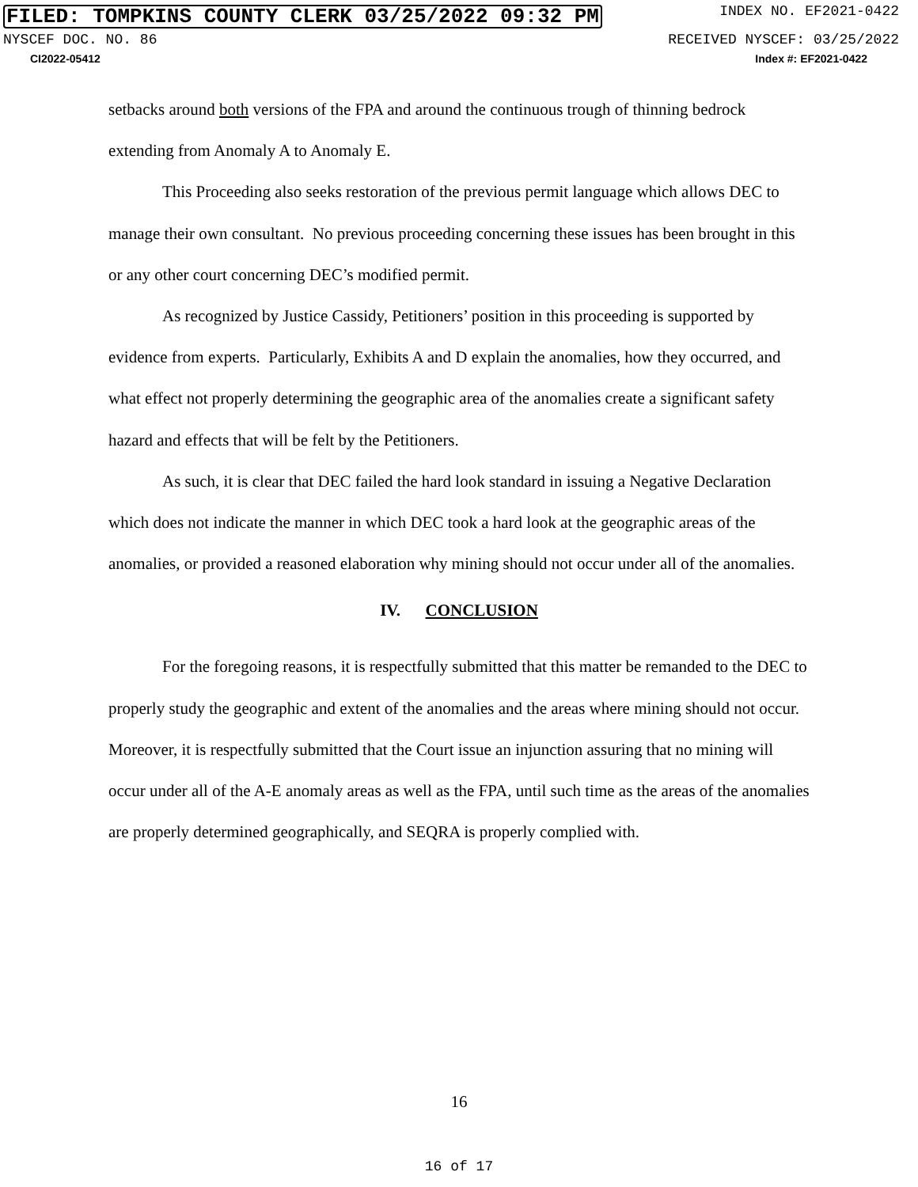FILED: TOMPKINS COUNTY CLERK 03/25/2022 09:32 PM INDEX NO. EF2021-0422
NYSCEF DOC. NO. 86 RECEIVED NYSCEF: 03/25/2022
CI2022-05412 Index #: EF2021-0422
setbacks around both versions of the FPA and around the continuous trough of thinning bedrock extending from Anomaly A to Anomaly E.
This Proceeding also seeks restoration of the previous permit language which allows DEC to manage their own consultant. No previous proceeding concerning these issues has been brought in this or any other court concerning DEC’s modified permit.
As recognized by Justice Cassidy, Petitioners’ position in this proceeding is supported by evidence from experts. Particularly, Exhibits A and D explain the anomalies, how they occurred, and what effect not properly determining the geographic area of the anomalies create a significant safety hazard and effects that will be felt by the Petitioners.
As such, it is clear that DEC failed the hard look standard in issuing a Negative Declaration which does not indicate the manner in which DEC took a hard look at the geographic areas of the anomalies, or provided a reasoned elaboration why mining should not occur under all of the anomalies.
IV. CONCLUSION
For the foregoing reasons, it is respectfully submitted that this matter be remanded to the DEC to properly study the geographic and extent of the anomalies and the areas where mining should not occur. Moreover, it is respectfully submitted that the Court issue an injunction assuring that no mining will occur under all of the A-E anomaly areas as well as the FPA, until such time as the areas of the anomalies are properly determined geographically, and SEQRA is properly complied with.
16
16 of 17